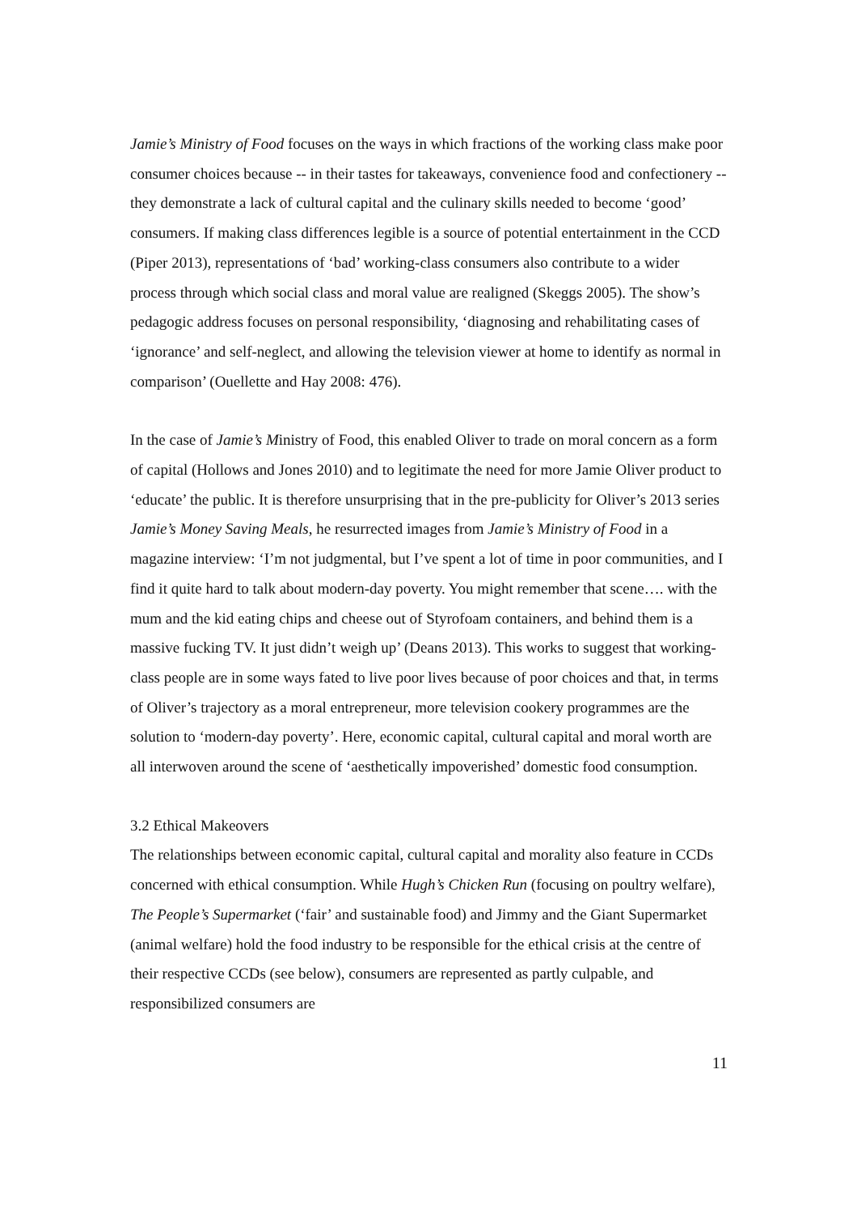Jamie’s Ministry of Food focuses on the ways in which fractions of the working class make poor consumer choices because -- in their tastes for takeaways, convenience food and confectionery -- they demonstrate a lack of cultural capital and the culinary skills needed to become ‘good’ consumers. If making class differences legible is a source of potential entertainment in the CCD (Piper 2013), representations of ‘bad’ working-class consumers also contribute to a wider process through which social class and moral value are realigned (Skeggs 2005). The show’s pedagogic address focuses on personal responsibility, ‘diagnosing and rehabilitating cases of ‘ignorance’ and self-neglect, and allowing the television viewer at home to identify as normal in comparison’ (Ouellette and Hay 2008: 476).
In the case of Jamie’s Ministry of Food, this enabled Oliver to trade on moral concern as a form of capital (Hollows and Jones 2010) and to legitimate the need for more Jamie Oliver product to ‘educate’ the public. It is therefore unsurprising that in the pre-publicity for Oliver’s 2013 series Jamie’s Money Saving Meals, he resurrected images from Jamie’s Ministry of Food in a magazine interview: ‘I’m not judgmental, but I’ve spent a lot of time in poor communities, and I find it quite hard to talk about modern-day poverty. You might remember that scene…. with the mum and the kid eating chips and cheese out of Styrofoam containers, and behind them is a massive fucking TV. It just didn’t weigh up’ (Deans 2013). This works to suggest that working-class people are in some ways fated to live poor lives because of poor choices and that, in terms of Oliver’s trajectory as a moral entrepreneur, more television cookery programmes are the solution to ‘modern-day poverty’. Here, economic capital, cultural capital and moral worth are all interwoven around the scene of ‘aesthetically impoverished’ domestic food consumption.
3.2 Ethical Makeovers
The relationships between economic capital, cultural capital and morality also feature in CCDs concerned with ethical consumption. While Hugh’s Chicken Run (focusing on poultry welfare), The People’s Supermarket (‘fair’ and sustainable food) and Jimmy and the Giant Supermarket (animal welfare) hold the food industry to be responsible for the ethical crisis at the centre of their respective CCDs (see below), consumers are represented as partly culpable, and responsibilized consumers are
11